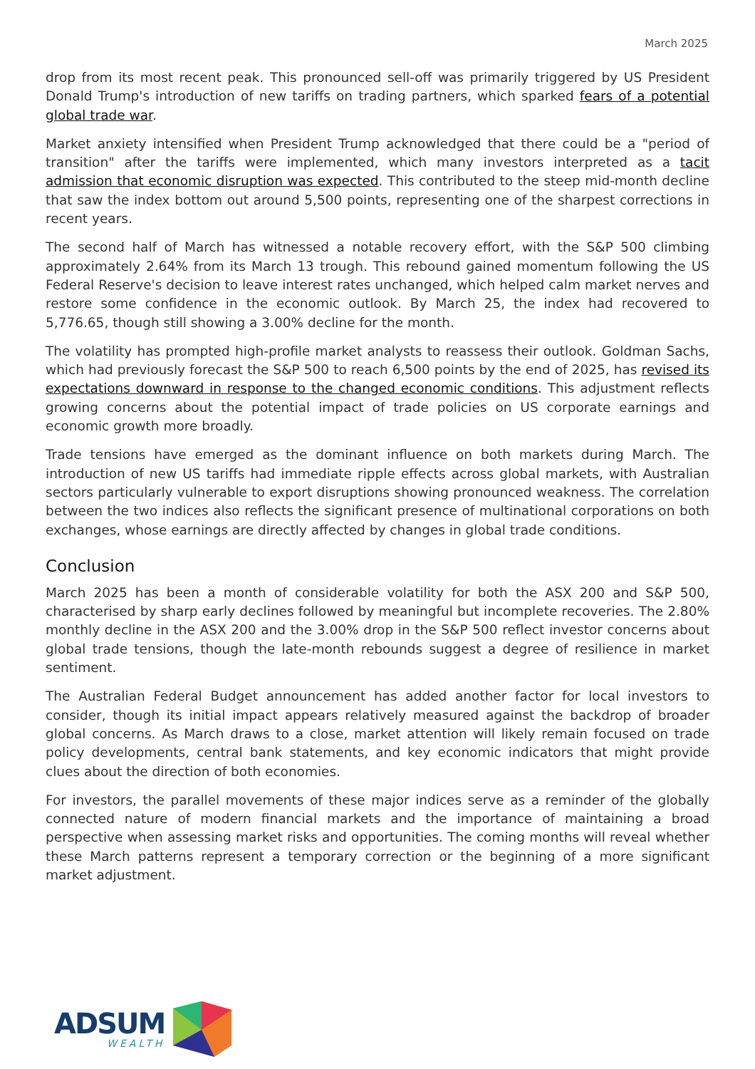March 2025
drop from its most recent peak. This pronounced sell-off was primarily triggered by US President Donald Trump's introduction of new tariffs on trading partners, which sparked fears of a potential global trade war.
Market anxiety intensified when President Trump acknowledged that there could be a "period of transition" after the tariffs were implemented, which many investors interpreted as a tacit admission that economic disruption was expected. This contributed to the steep mid-month decline that saw the index bottom out around 5,500 points, representing one of the sharpest corrections in recent years.
The second half of March has witnessed a notable recovery effort, with the S&P 500 climbing approximately 2.64% from its March 13 trough. This rebound gained momentum following the US Federal Reserve's decision to leave interest rates unchanged, which helped calm market nerves and restore some confidence in the economic outlook. By March 25, the index had recovered to 5,776.65, though still showing a 3.00% decline for the month.
The volatility has prompted high-profile market analysts to reassess their outlook. Goldman Sachs, which had previously forecast the S&P 500 to reach 6,500 points by the end of 2025, has revised its expectations downward in response to the changed economic conditions. This adjustment reflects growing concerns about the potential impact of trade policies on US corporate earnings and economic growth more broadly.
Trade tensions have emerged as the dominant influence on both markets during March. The introduction of new US tariffs had immediate ripple effects across global markets, with Australian sectors particularly vulnerable to export disruptions showing pronounced weakness. The correlation between the two indices also reflects the significant presence of multinational corporations on both exchanges, whose earnings are directly affected by changes in global trade conditions.
Conclusion
March 2025 has been a month of considerable volatility for both the ASX 200 and S&P 500, characterised by sharp early declines followed by meaningful but incomplete recoveries. The 2.80% monthly decline in the ASX 200 and the 3.00% drop in the S&P 500 reflect investor concerns about global trade tensions, though the late-month rebounds suggest a degree of resilience in market sentiment.
The Australian Federal Budget announcement has added another factor for local investors to consider, though its initial impact appears relatively measured against the backdrop of broader global concerns. As March draws to a close, market attention will likely remain focused on trade policy developments, central bank statements, and key economic indicators that might provide clues about the direction of both economies.
For investors, the parallel movements of these major indices serve as a reminder of the globally connected nature of modern financial markets and the importance of maintaining a broad perspective when assessing market risks and opportunities. The coming months will reveal whether these March patterns represent a temporary correction or the beginning of a more significant market adjustment.
ADSUM
WEALTH